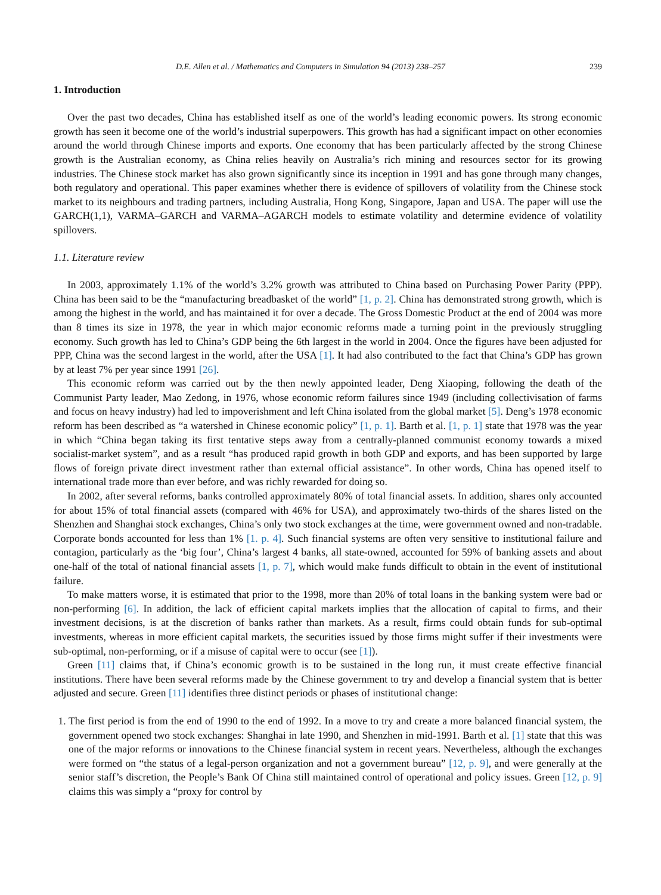D.E. Allen et al. / Mathematics and Computers in Simulation 94 (2013) 238–257 239
1. Introduction
Over the past two decades, China has established itself as one of the world’s leading economic powers. Its strong economic growth has seen it become one of the world’s industrial superpowers. This growth has had a significant impact on other economies around the world through Chinese imports and exports. One economy that has been particularly affected by the strong Chinese growth is the Australian economy, as China relies heavily on Australia’s rich mining and resources sector for its growing industries. The Chinese stock market has also grown significantly since its inception in 1991 and has gone through many changes, both regulatory and operational. This paper examines whether there is evidence of spillovers of volatility from the Chinese stock market to its neighbours and trading partners, including Australia, Hong Kong, Singapore, Japan and USA. The paper will use the GARCH(1,1), VARMA–GARCH and VARMA–AGARCH models to estimate volatility and determine evidence of volatility spillovers.
1.1. Literature review
In 2003, approximately 1.1% of the world’s 3.2% growth was attributed to China based on Purchasing Power Parity (PPP). China has been said to be the “manufacturing breadbasket of the world” [1, p. 2]. China has demonstrated strong growth, which is among the highest in the world, and has maintained it for over a decade. The Gross Domestic Product at the end of 2004 was more than 8 times its size in 1978, the year in which major economic reforms made a turning point in the previously struggling economy. Such growth has led to China’s GDP being the 6th largest in the world in 2004. Once the figures have been adjusted for PPP, China was the second largest in the world, after the USA [1]. It had also contributed to the fact that China’s GDP has grown by at least 7% per year since 1991 [26].
This economic reform was carried out by the then newly appointed leader, Deng Xiaoping, following the death of the Communist Party leader, Mao Zedong, in 1976, whose economic reform failures since 1949 (including collectivisation of farms and focus on heavy industry) had led to impoverishment and left China isolated from the global market [5]. Deng’s 1978 economic reform has been described as “a watershed in Chinese economic policy” [1, p. 1]. Barth et al. [1, p. 1] state that 1978 was the year in which “China began taking its first tentative steps away from a centrally-planned communist economy towards a mixed socialist-market system”, and as a result “has produced rapid growth in both GDP and exports, and has been supported by large flows of foreign private direct investment rather than external official assistance”. In other words, China has opened itself to international trade more than ever before, and was richly rewarded for doing so.
In 2002, after several reforms, banks controlled approximately 80% of total financial assets. In addition, shares only accounted for about 15% of total financial assets (compared with 46% for USA), and approximately two-thirds of the shares listed on the Shenzhen and Shanghai stock exchanges, China’s only two stock exchanges at the time, were government owned and non-tradable. Corporate bonds accounted for less than 1% [1. p. 4]. Such financial systems are often very sensitive to institutional failure and contagion, particularly as the ‘big four’, China’s largest 4 banks, all state-owned, accounted for 59% of banking assets and about one-half of the total of national financial assets [1, p. 7], which would make funds difficult to obtain in the event of institutional failure.
To make matters worse, it is estimated that prior to the 1998, more than 20% of total loans in the banking system were bad or non-performing [6]. In addition, the lack of efficient capital markets implies that the allocation of capital to firms, and their investment decisions, is at the discretion of banks rather than markets. As a result, firms could obtain funds for sub-optimal investments, whereas in more efficient capital markets, the securities issued by those firms might suffer if their investments were sub-optimal, non-performing, or if a misuse of capital were to occur (see [1]).
Green [11] claims that, if China’s economic growth is to be sustained in the long run, it must create effective financial institutions. There have been several reforms made by the Chinese government to try and develop a financial system that is better adjusted and secure. Green [11] identifies three distinct periods or phases of institutional change:
1. The first period is from the end of 1990 to the end of 1992. In a move to try and create a more balanced financial system, the government opened two stock exchanges: Shanghai in late 1990, and Shenzhen in mid-1991. Barth et al. [1] state that this was one of the major reforms or innovations to the Chinese financial system in recent years. Nevertheless, although the exchanges were formed on “the status of a legal-person organization and not a government bureau” [12, p. 9], and were generally at the senior staff’s discretion, the People’s Bank Of China still maintained control of operational and policy issues. Green [12, p. 9] claims this was simply a “proxy for control by